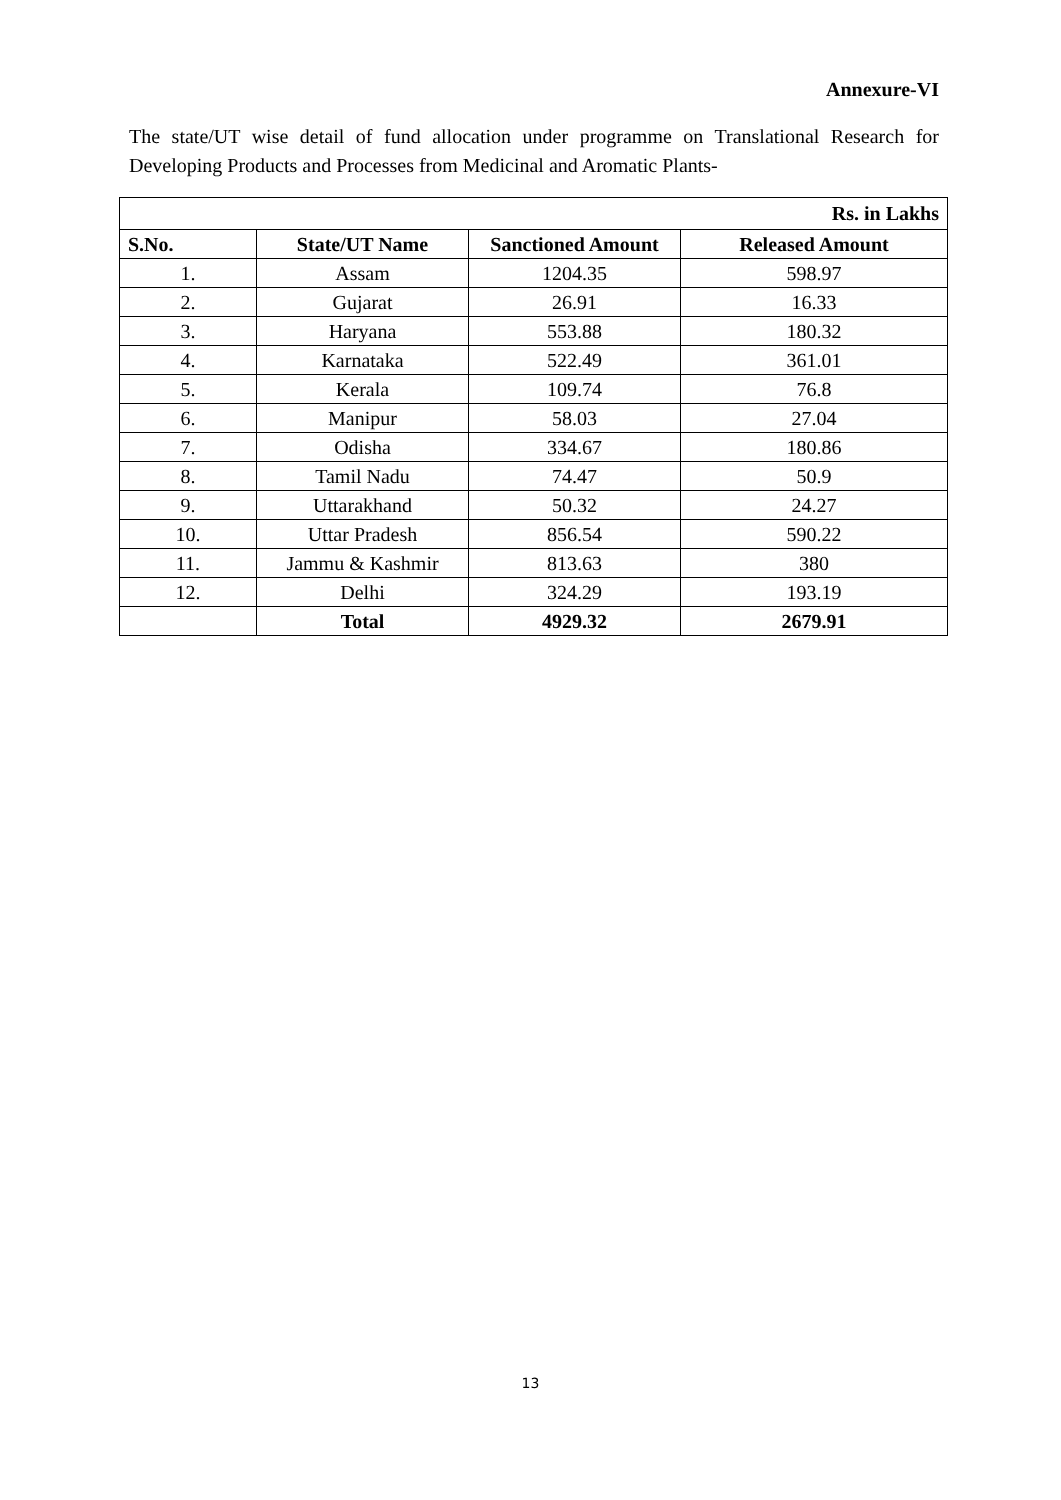Annexure-VI
The state/UT wise detail of fund allocation under programme on Translational Research for Developing Products and Processes from Medicinal and Aromatic Plants-
| Rs. in Lakhs | | | |
| --- | --- | --- | --- |
| S.No. | State/UT Name | Sanctioned Amount | Released Amount |
| 1. | Assam | 1204.35 | 598.97 |
| 2. | Gujarat | 26.91 | 16.33 |
| 3. | Haryana | 553.88 | 180.32 |
| 4. | Karnataka | 522.49 | 361.01 |
| 5. | Kerala | 109.74 | 76.8 |
| 6. | Manipur | 58.03 | 27.04 |
| 7. | Odisha | 334.67 | 180.86 |
| 8. | Tamil Nadu | 74.47 | 50.9 |
| 9. | Uttarakhand | 50.32 | 24.27 |
| 10. | Uttar Pradesh | 856.54 | 590.22 |
| 11. | Jammu & Kashmir | 813.63 | 380 |
| 12. | Delhi | 324.29 | 193.19 |
| | Total | 4929.32 | 2679.91 |
13